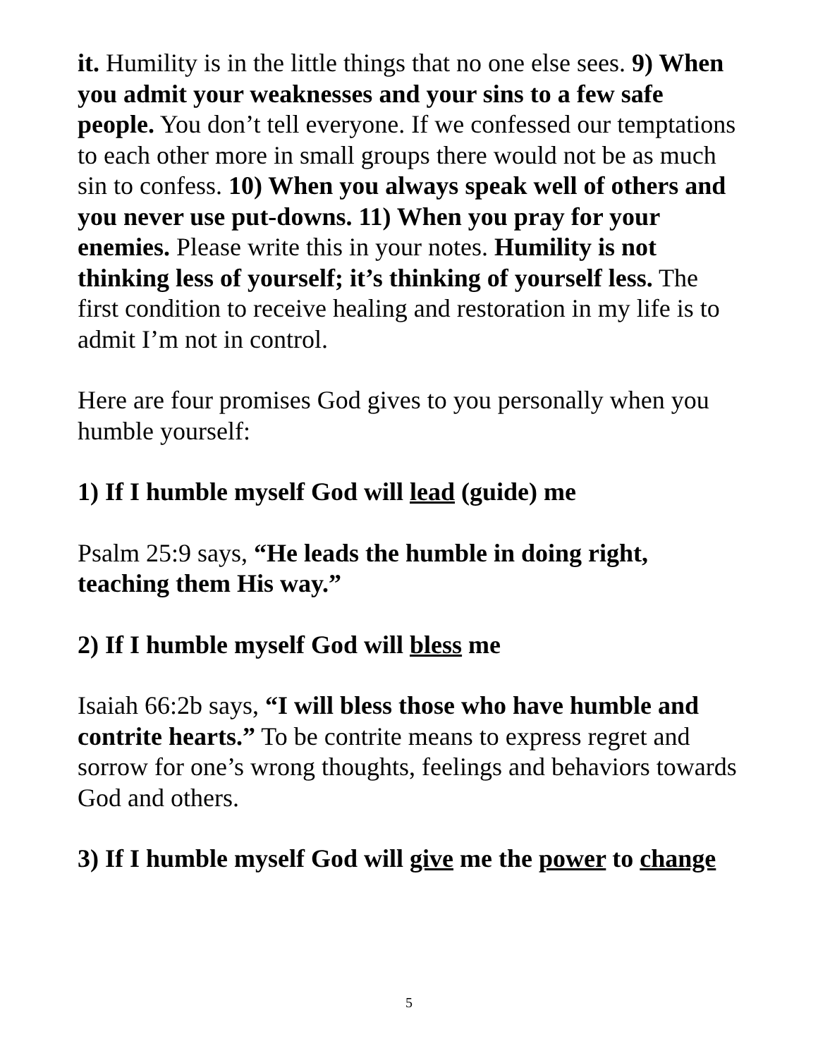it. Humility is in the little things that no one else sees. 9) When you admit your weaknesses and your sins to a few safe people. You don’t tell everyone. If we confessed our temptations to each other more in small groups there would not be as much sin to confess. 10) When you always speak well of others and you never use put-downs. 11) When you pray for your enemies. Please write this in your notes. Humility is not thinking less of yourself; it’s thinking of yourself less. The first condition to receive healing and restoration in my life is to admit I’m not in control.
Here are four promises God gives to you personally when you humble yourself:
1) If I humble myself God will lead (guide) me
Psalm 25:9 says, “He leads the humble in doing right, teaching them His way.”
2) If I humble myself God will bless me
Isaiah 66:2b says, “I will bless those who have humble and contrite hearts.” To be contrite means to express regret and sorrow for one’s wrong thoughts, feelings and behaviors towards God and others.
3) If I humble myself God will give me the power to change
5